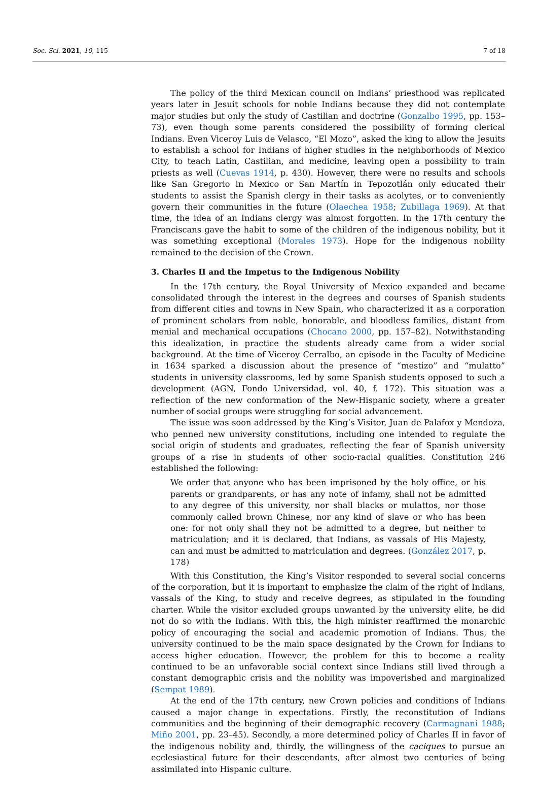Soc. Sci. 2021, 10, 115 7 of 18
The policy of the third Mexican council on Indians’ priesthood was replicated years later in Jesuit schools for noble Indians because they did not contemplate major studies but only the study of Castilian and doctrine (Gonzalbo 1995, pp. 153–73), even though some parents considered the possibility of forming clerical Indians. Even Viceroy Luis de Velasco, “El Mozo”, asked the king to allow the Jesuits to establish a school for Indians of higher studies in the neighborhoods of Mexico City, to teach Latin, Castilian, and medicine, leaving open a possibility to train priests as well (Cuevas 1914, p. 430). However, there were no results and schools like San Gregorio in Mexico or San Martín in Tepozotlán only educated their students to assist the Spanish clergy in their tasks as acolytes, or to conveniently govern their communities in the future (Olaechea 1958; Zubillaga 1969). At that time, the idea of an Indians clergy was almost forgotten. In the 17th century the Franciscans gave the habit to some of the children of the indigenous nobility, but it was something exceptional (Morales 1973). Hope for the indigenous nobility remained to the decision of the Crown.
3. Charles II and the Impetus to the Indigenous Nobility
In the 17th century, the Royal University of Mexico expanded and became consolidated through the interest in the degrees and courses of Spanish students from different cities and towns in New Spain, who characterized it as a corporation of prominent scholars from noble, honorable, and bloodless families, distant from menial and mechanical occupations (Chocano 2000, pp. 157–82). Notwithstanding this idealization, in practice the students already came from a wider social background. At the time of Viceroy Cerralbo, an episode in the Faculty of Medicine in 1634 sparked a discussion about the presence of “mestizo” and “mulatto” students in university classrooms, led by some Spanish students opposed to such a development (AGN, Fondo Universidad, vol. 40, f. 172). This situation was a reflection of the new conformation of the New-Hispanic society, where a greater number of social groups were struggling for social advancement.
The issue was soon addressed by the King’s Visitor, Juan de Palafox y Mendoza, who penned new university constitutions, including one intended to regulate the social origin of students and graduates, reflecting the fear of Spanish university groups of a rise in students of other socio-racial qualities. Constitution 246 established the following:
We order that anyone who has been imprisoned by the holy office, or his parents or grandparents, or has any note of infamy, shall not be admitted to any degree of this university, nor shall blacks or mulattos, nor those commonly called brown Chinese, nor any kind of slave or who has been one: for not only shall they not be admitted to a degree, but neither to matriculation; and it is declared, that Indians, as vassals of His Majesty, can and must be admitted to matriculation and degrees. (González 2017, p. 178)
With this Constitution, the King’s Visitor responded to several social concerns of the corporation, but it is important to emphasize the claim of the right of Indians, vassals of the King, to study and receive degrees, as stipulated in the founding charter. While the visitor excluded groups unwanted by the university elite, he did not do so with the Indians. With this, the high minister reaffirmed the monarchic policy of encouraging the social and academic promotion of Indians. Thus, the university continued to be the main space designated by the Crown for Indians to access higher education. However, the problem for this to become a reality continued to be an unfavorable social context since Indians still lived through a constant demographic crisis and the nobility was impoverished and marginalized (Sempat 1989).
At the end of the 17th century, new Crown policies and conditions of Indians caused a major change in expectations. Firstly, the reconstitution of Indians communities and the beginning of their demographic recovery (Carmagnani 1988; Miño 2001, pp. 23–45). Secondly, a more determined policy of Charles II in favor of the indigenous nobility and, thirdly, the willingness of the caciques to pursue an ecclesiastical future for their descendants, after almost two centuries of being assimilated into Hispanic culture.